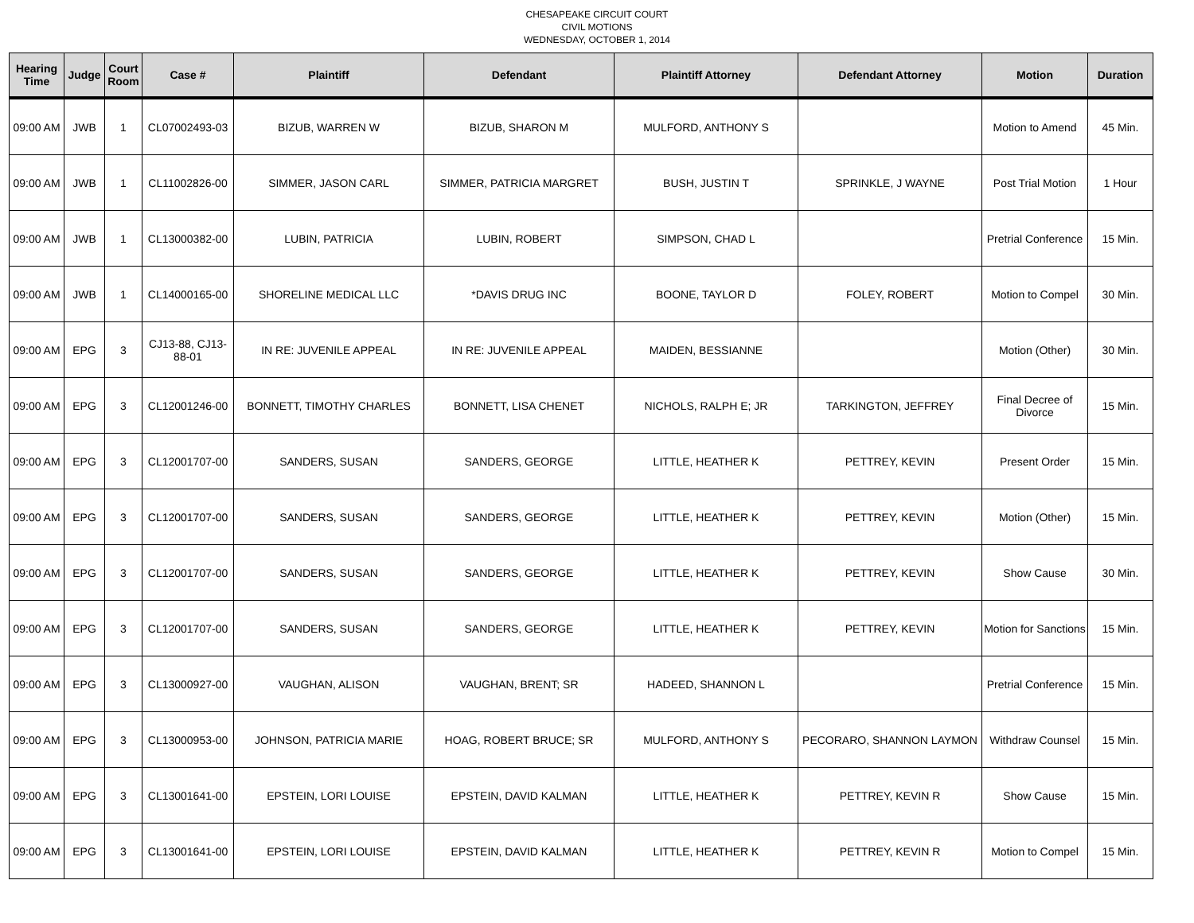CHESAPEAKE CIRCUIT COURT
CIVIL MOTIONS
WEDNESDAY, OCTOBER 1, 2014
| Hearing Time | Judge | Court Room | Case # | Plaintiff | Defendant | Plaintiff Attorney | Defendant Attorney | Motion | Duration |
| --- | --- | --- | --- | --- | --- | --- | --- | --- | --- |
| 09:00 AM | JWB | 1 | CL07002493-03 | BIZUB, WARREN W | BIZUB, SHARON M | MULFORD, ANTHONY S | | Motion to Amend | 45 Min. |
| 09:00 AM | JWB | 1 | CL11002826-00 | SIMMER, JASON CARL | SIMMER, PATRICIA MARGRET | BUSH, JUSTIN T | SPRINKLE, J WAYNE | Post Trial Motion | 1 Hour |
| 09:00 AM | JWB | 1 | CL13000382-00 | LUBIN, PATRICIA | LUBIN, ROBERT | SIMPSON, CHAD L | | Pretrial Conference | 15 Min. |
| 09:00 AM | JWB | 1 | CL14000165-00 | SHORELINE MEDICAL LLC | *DAVIS DRUG INC | BOONE, TAYLOR D | FOLEY, ROBERT | Motion to Compel | 30 Min. |
| 09:00 AM | EPG | 3 | CJ13-88, CJ13-88-01 | IN RE: JUVENILE APPEAL | IN RE: JUVENILE APPEAL | MAIDEN, BESSIANNE | | Motion (Other) | 30 Min. |
| 09:00 AM | EPG | 3 | CL12001246-00 | BONNETT, TIMOTHY CHARLES | BONNETT, LISA CHENET | NICHOLS, RALPH E; JR | TARKINGTON, JEFFREY | Final Decree of Divorce | 15 Min. |
| 09:00 AM | EPG | 3 | CL12001707-00 | SANDERS, SUSAN | SANDERS, GEORGE | LITTLE, HEATHER K | PETTREY, KEVIN | Present Order | 15 Min. |
| 09:00 AM | EPG | 3 | CL12001707-00 | SANDERS, SUSAN | SANDERS, GEORGE | LITTLE, HEATHER K | PETTREY, KEVIN | Motion (Other) | 15 Min. |
| 09:00 AM | EPG | 3 | CL12001707-00 | SANDERS, SUSAN | SANDERS, GEORGE | LITTLE, HEATHER K | PETTREY, KEVIN | Show Cause | 30 Min. |
| 09:00 AM | EPG | 3 | CL12001707-00 | SANDERS, SUSAN | SANDERS, GEORGE | LITTLE, HEATHER K | PETTREY, KEVIN | Motion for Sanctions | 15 Min. |
| 09:00 AM | EPG | 3 | CL13000927-00 | VAUGHAN, ALISON | VAUGHAN, BRENT; SR | HADEED, SHANNON L | | Pretrial Conference | 15 Min. |
| 09:00 AM | EPG | 3 | CL13000953-00 | JOHNSON, PATRICIA MARIE | HOAG, ROBERT BRUCE; SR | MULFORD, ANTHONY S | PECORARO, SHANNON LAYMON | Withdraw Counsel | 15 Min. |
| 09:00 AM | EPG | 3 | CL13001641-00 | EPSTEIN, LORI LOUISE | EPSTEIN, DAVID KALMAN | LITTLE, HEATHER K | PETTREY, KEVIN R | Show Cause | 15 Min. |
| 09:00 AM | EPG | 3 | CL13001641-00 | EPSTEIN, LORI LOUISE | EPSTEIN, DAVID KALMAN | LITTLE, HEATHER K | PETTREY, KEVIN R | Motion to Compel | 15 Min. |